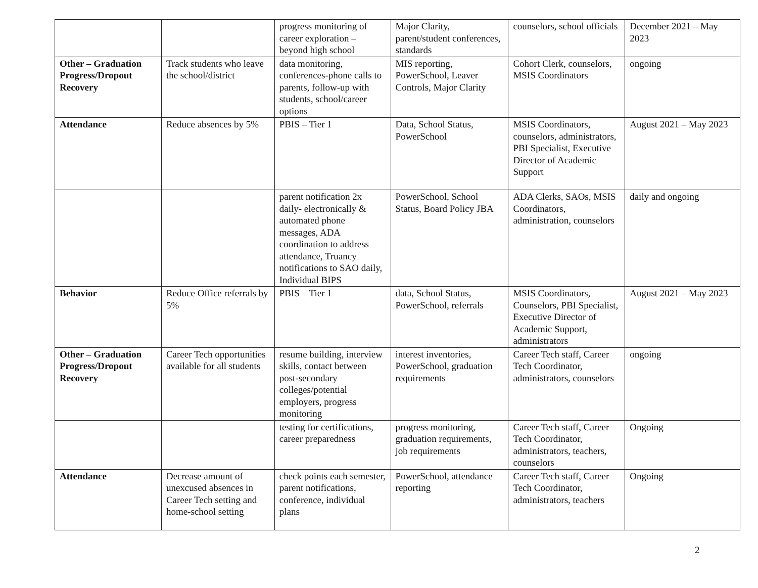| | | progress monitoring of career exploration – beyond high school | Major Clarity, parent/student conferences, standards | counselors, school officials | December 2021 – May 2023 |
| Other – Graduation Progress/Dropout Recovery | Track students who leave the school/district | data monitoring, conferences-phone calls to parents, follow-up with students, school/career options | MIS reporting, PowerSchool, Leaver Controls, Major Clarity | Cohort Clerk, counselors, MSIS Coordinators | ongoing |
| Attendance | Reduce absences by 5% | PBIS – Tier 1 | Data, School Status, PowerSchool | MSIS Coordinators, counselors, administrators, PBI Specialist, Executive Director of Academic Support | August 2021 – May 2023 |
| | | parent notification 2x daily- electronically & automated phone messages, ADA coordination to address attendance, Truancy notifications to SAO daily, Individual BIPS | PowerSchool, School Status, Board Policy JBA | ADA Clerks, SAOs, MSIS Coordinators, administration, counselors | daily and ongoing |
| Behavior | Reduce Office referrals by 5% | PBIS – Tier 1 | data, School Status, PowerSchool, referrals | MSIS Coordinators, Counselors, PBI Specialist, Executive Director of Academic Support, administrators | August 2021 – May 2023 |
| Other – Graduation Progress/Dropout Recovery | Career Tech opportunities available for all students | resume building, interview skills, contact between post-secondary colleges/potential employers, progress monitoring | interest inventories, PowerSchool, graduation requirements | Career Tech staff, Career Tech Coordinator, administrators, counselors | ongoing |
| | | testing for certifications, career preparedness | progress monitoring, graduation requirements, job requirements | Career Tech staff, Career Tech Coordinator, administrators, teachers, counselors | Ongoing |
| Attendance | Decrease amount of unexcused absences in Career Tech setting and home-school setting | check points each semester, parent notifications, conference, individual plans | PowerSchool, attendance reporting | Career Tech staff, Career Tech Coordinator, administrators, teachers | Ongoing |
2